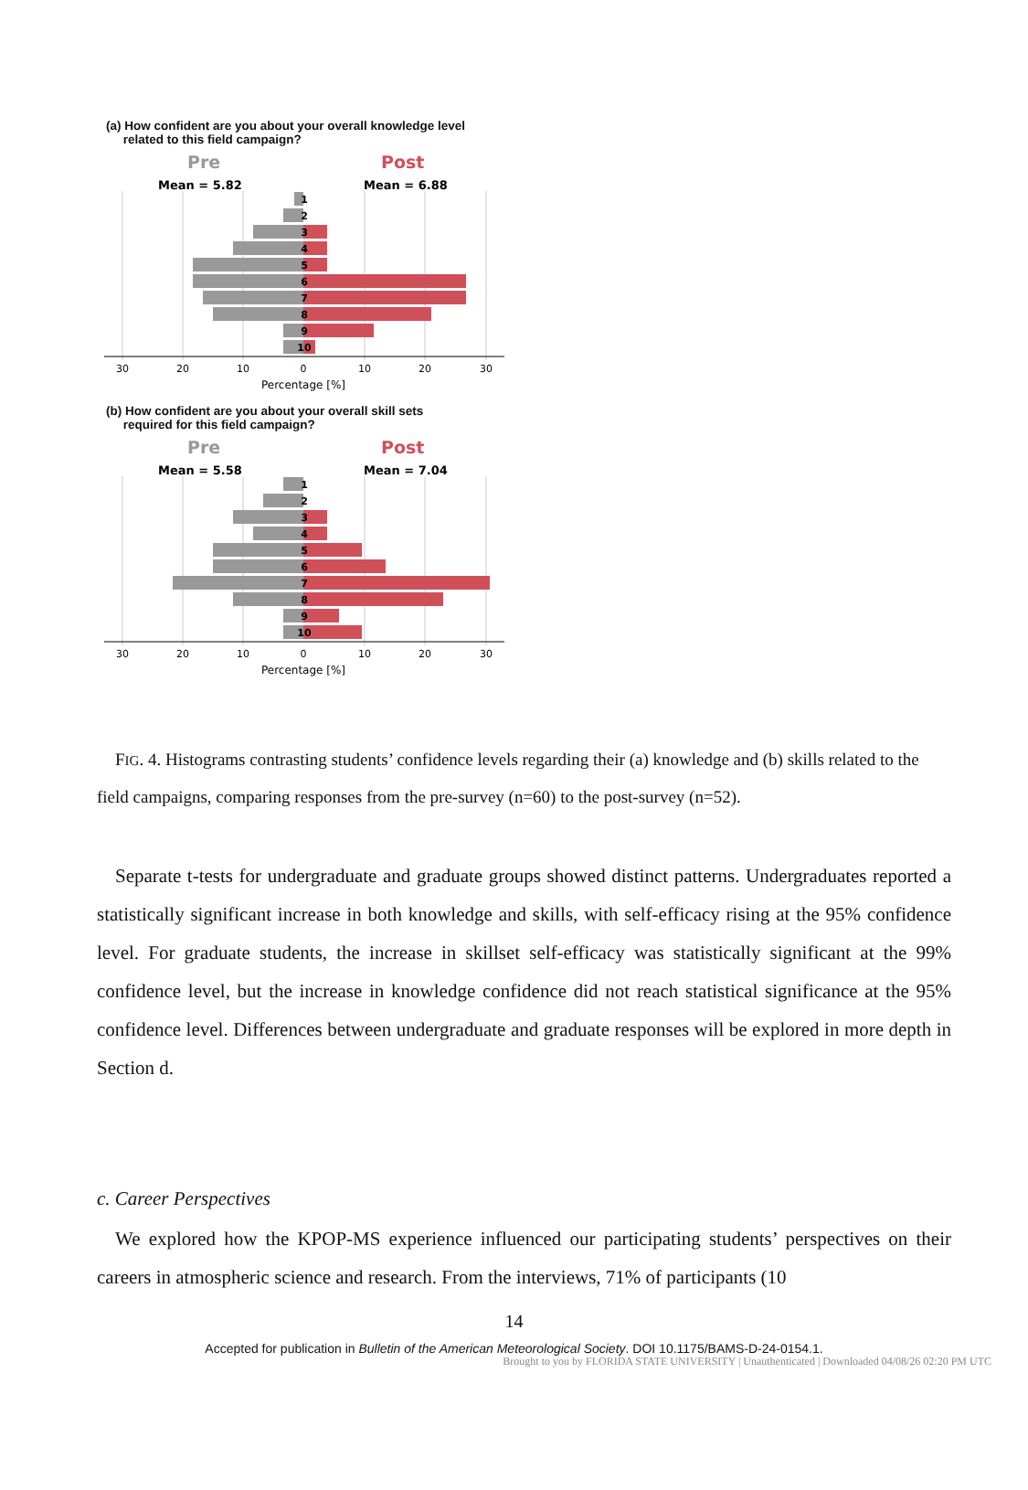(a) How confident are you about your overall knowledge level
related to this field campaign?
Pre
Post
Mean = 5.82
Mean = 6.88
1
2
3
4
5
6
7
8
9
10
30
20
10
0
10
20
30
Percentage [%]
(b) How confident are you about your overall skill sets
required for this field campaign?
Pre
Post
Mean = 5.58
Mean = 7.04
1
2
3
4
5
6
7
8
9
10
30
20
10
0
10
20
30
Percentage [%]
FIG. 4. Histograms contrasting students’ confidence levels regarding their (a) knowledge and (b) skills related to the field campaigns, comparing responses from the pre-survey (n=60) to the post-survey (n=52).
Separate t-tests for undergraduate and graduate groups showed distinct patterns. Undergraduates reported a statistically significant increase in both knowledge and skills, with self-efficacy rising at the 95% confidence level. For graduate students, the increase in skillset self-efficacy was statistically significant at the 99% confidence level, but the increase in knowledge confidence did not reach statistical significance at the 95% confidence level. Differences between undergraduate and graduate responses will be explored in more depth in Section d.
c. Career Perspectives
We explored how the KPOP-MS experience influenced our participating students’ perspectives on their careers in atmospheric science and research. From the interviews, 71% of participants (10
14
Accepted for publication in Bulletin of the American Meteorological Society. DOI 10.1175/BAMS-D-24-0154.1.
Brought to you by FLORIDA STATE UNIVERSITY | Unauthenticated | Downloaded 04/08/26 02:20 PM UTC